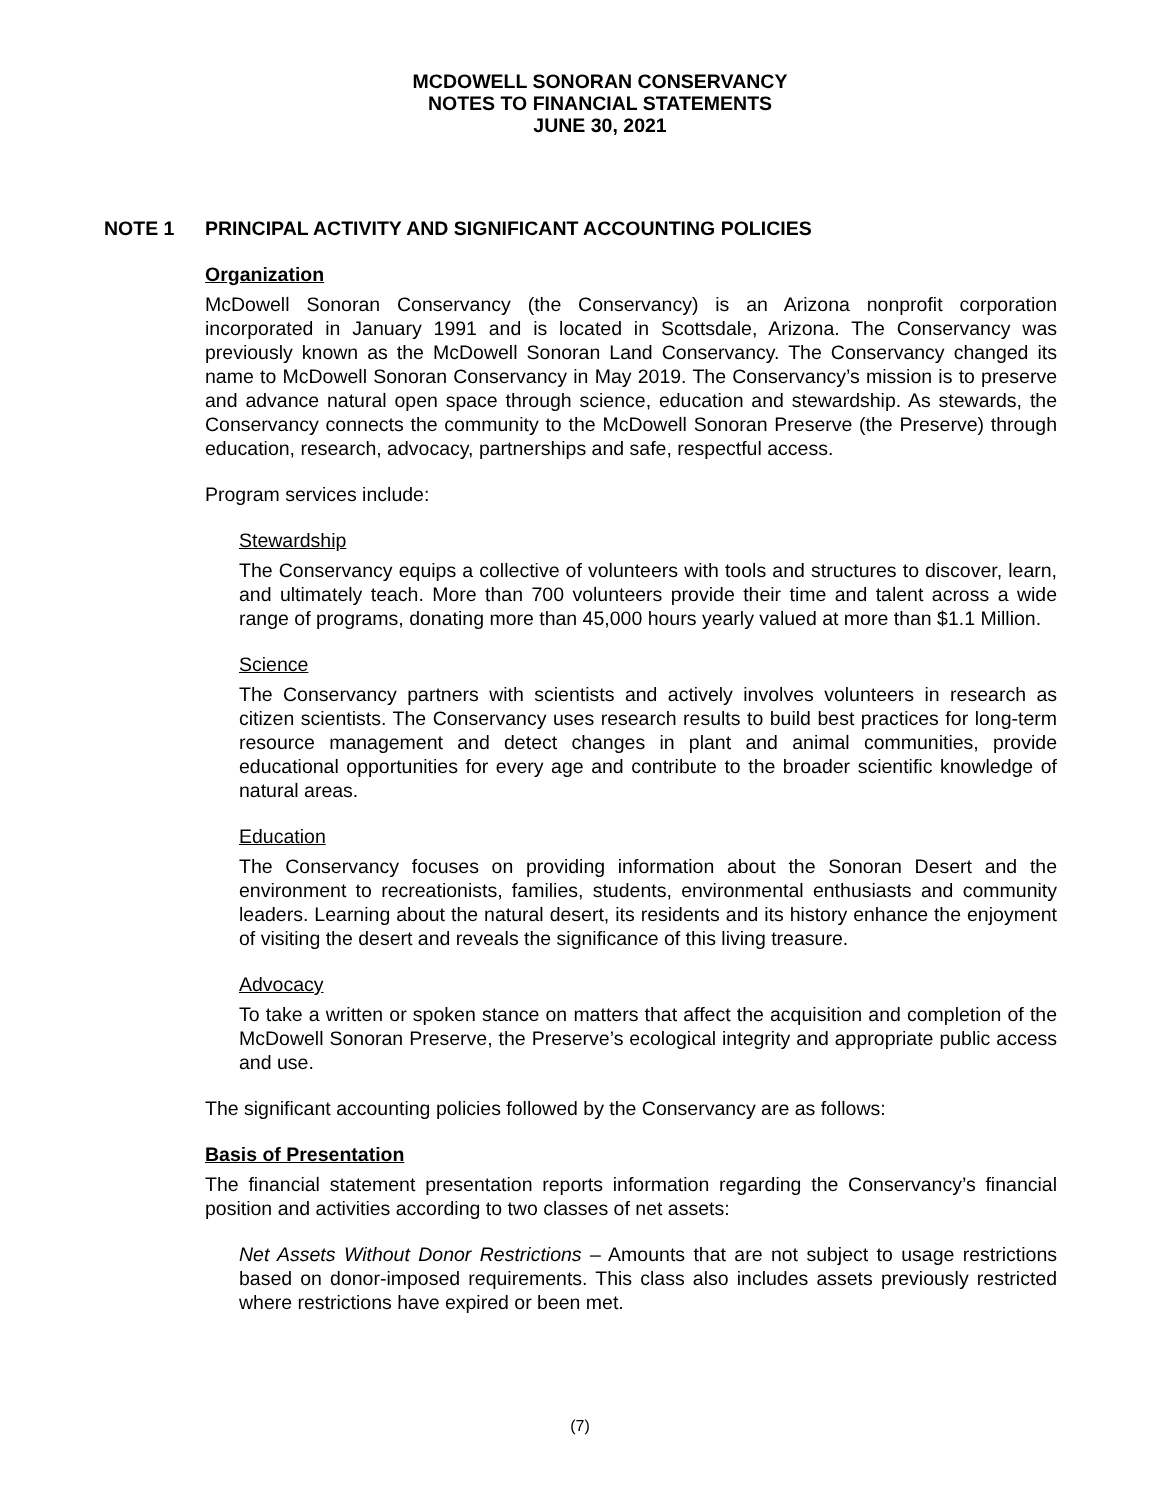MCDOWELL SONORAN CONSERVANCY
NOTES TO FINANCIAL STATEMENTS
JUNE 30, 2021
NOTE 1 PRINCIPAL ACTIVITY AND SIGNIFICANT ACCOUNTING POLICIES
Organization
McDowell Sonoran Conservancy (the Conservancy) is an Arizona nonprofit corporation incorporated in January 1991 and is located in Scottsdale, Arizona. The Conservancy was previously known as the McDowell Sonoran Land Conservancy. The Conservancy changed its name to McDowell Sonoran Conservancy in May 2019. The Conservancy’s mission is to preserve and advance natural open space through science, education and stewardship. As stewards, the Conservancy connects the community to the McDowell Sonoran Preserve (the Preserve) through education, research, advocacy, partnerships and safe, respectful access.
Program services include:
Stewardship
The Conservancy equips a collective of volunteers with tools and structures to discover, learn, and ultimately teach. More than 700 volunteers provide their time and talent across a wide range of programs, donating more than 45,000 hours yearly valued at more than $1.1 Million.
Science
The Conservancy partners with scientists and actively involves volunteers in research as citizen scientists. The Conservancy uses research results to build best practices for long-term resource management and detect changes in plant and animal communities, provide educational opportunities for every age and contribute to the broader scientific knowledge of natural areas.
Education
The Conservancy focuses on providing information about the Sonoran Desert and the environment to recreationists, families, students, environmental enthusiasts and community leaders. Learning about the natural desert, its residents and its history enhance the enjoyment of visiting the desert and reveals the significance of this living treasure.
Advocacy
To take a written or spoken stance on matters that affect the acquisition and completion of the McDowell Sonoran Preserve, the Preserve’s ecological integrity and appropriate public access and use.
The significant accounting policies followed by the Conservancy are as follows:
Basis of Presentation
The financial statement presentation reports information regarding the Conservancy’s financial position and activities according to two classes of net assets:
Net Assets Without Donor Restrictions – Amounts that are not subject to usage restrictions based on donor-imposed requirements. This class also includes assets previously restricted where restrictions have expired or been met.
(7)